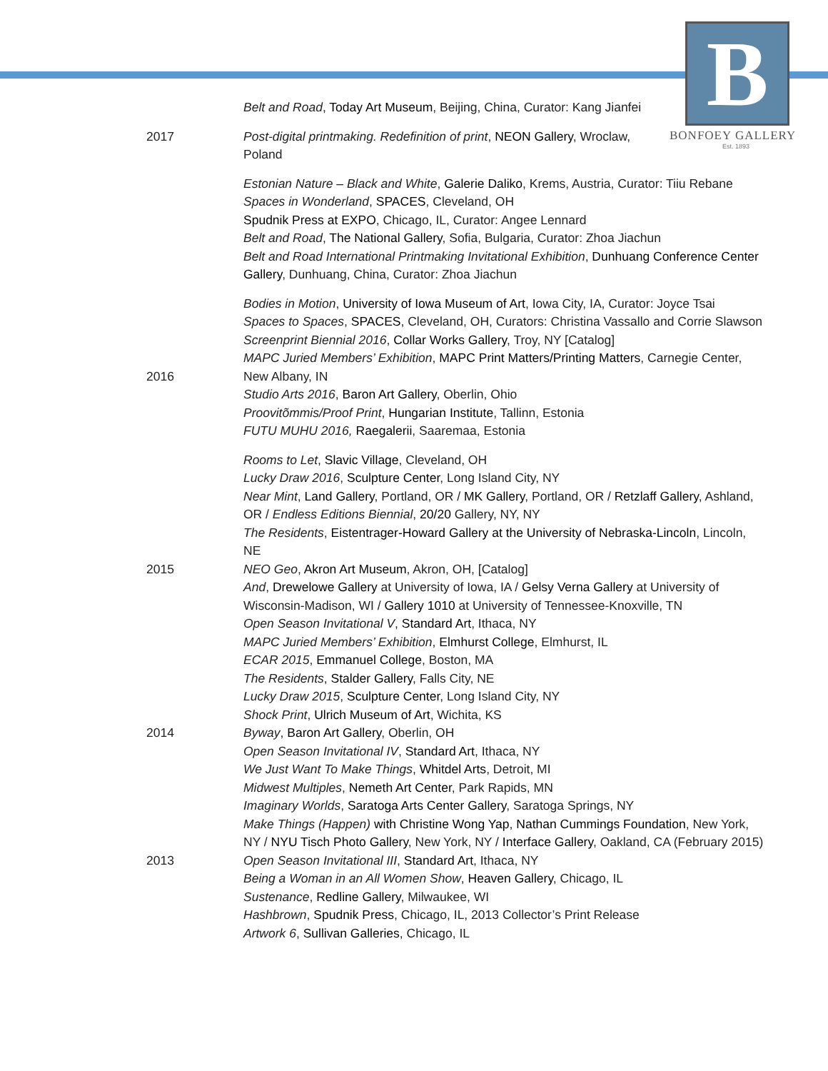B
BONFOEY GALLERY
Est. 1893
Belt and Road, Today Art Museum, Beijing, China, Curator: Kang Jianfei
2017 Post-digital printmaking. Redefinition of print, NEON Gallery, Wroclaw, Poland
Estonian Nature – Black and White, Galerie Daliko, Krems, Austria, Curator: Tiiu Rebane
Spaces in Wonderland, SPACES, Cleveland, OH
Spudnik Press at EXPO, Chicago, IL, Curator: Angee Lennard
Belt and Road, The National Gallery, Sofia, Bulgaria, Curator: Zhoa Jiachun
Belt and Road International Printmaking Invitational Exhibition, Dunhuang Conference Center Gallery, Dunhuang, China, Curator: Zhoa Jiachun
2016 Bodies in Motion, University of Iowa Museum of Art, Iowa City, IA, Curator: Joyce Tsai
Spaces to Spaces, SPACES, Cleveland, OH, Curators: Christina Vassallo and Corrie Slawson
Screenprint Biennial 2016, Collar Works Gallery, Troy, NY [Catalog]
MAPC Juried Members’ Exhibition, MAPC Print Matters/Printing Matters, Carnegie Center, New Albany, IN
Studio Arts 2016, Baron Art Gallery, Oberlin, Ohio
Proovitõmmis/Proof Print, Hungarian Institute, Tallinn, Estonia
FUTU MUHU 2016, Raegalerii, Saaremaa, Estonia
2015 Rooms to Let, Slavic Village, Cleveland, OH
Lucky Draw 2016, Sculpture Center, Long Island City, NY
Near Mint, Land Gallery, Portland, OR / MK Gallery, Portland, OR / Retzlaff Gallery, Ashland, OR / Endless Editions Biennial, 20/20 Gallery, NY, NY
The Residents, Eistentrager-Howard Gallery at the University of Nebraska-Lincoln, Lincoln, NE
NEO Geo, Akron Art Museum, Akron, OH, [Catalog]
And, Drewelowe Gallery at University of Iowa, IA / Gelsy Verna Gallery at University of Wisconsin-Madison, WI / Gallery 1010 at University of Tennessee-Knoxville, TN
Open Season Invitational V, Standard Art, Ithaca, NY
MAPC Juried Members’ Exhibition, Elmhurst College, Elmhurst, IL
ECAR 2015, Emmanuel College, Boston, MA
The Residents, Stalder Gallery, Falls City, NE
Lucky Draw 2015, Sculpture Center, Long Island City, NY
Shock Print, Ulrich Museum of Art, Wichita, KS
2014 Byway, Baron Art Gallery, Oberlin, OH
Open Season Invitational IV, Standard Art, Ithaca, NY
We Just Want To Make Things, Whitdel Arts, Detroit, MI
Midwest Multiples, Nemeth Art Center, Park Rapids, MN
Imaginary Worlds, Saratoga Arts Center Gallery, Saratoga Springs, NY
Make Things (Happen) with Christine Wong Yap, Nathan Cummings Foundation, New York, NY / NYU Tisch Photo Gallery, New York, NY / Interface Gallery, Oakland, CA (February 2015)
2013 Open Season Invitational III, Standard Art, Ithaca, NY
Being a Woman in an All Women Show, Heaven Gallery, Chicago, IL
Sustenance, Redline Gallery, Milwaukee, WI
Hashbrown, Spudnik Press, Chicago, IL, 2013 Collector’s Print Release
Artwork 6, Sullivan Galleries, Chicago, IL